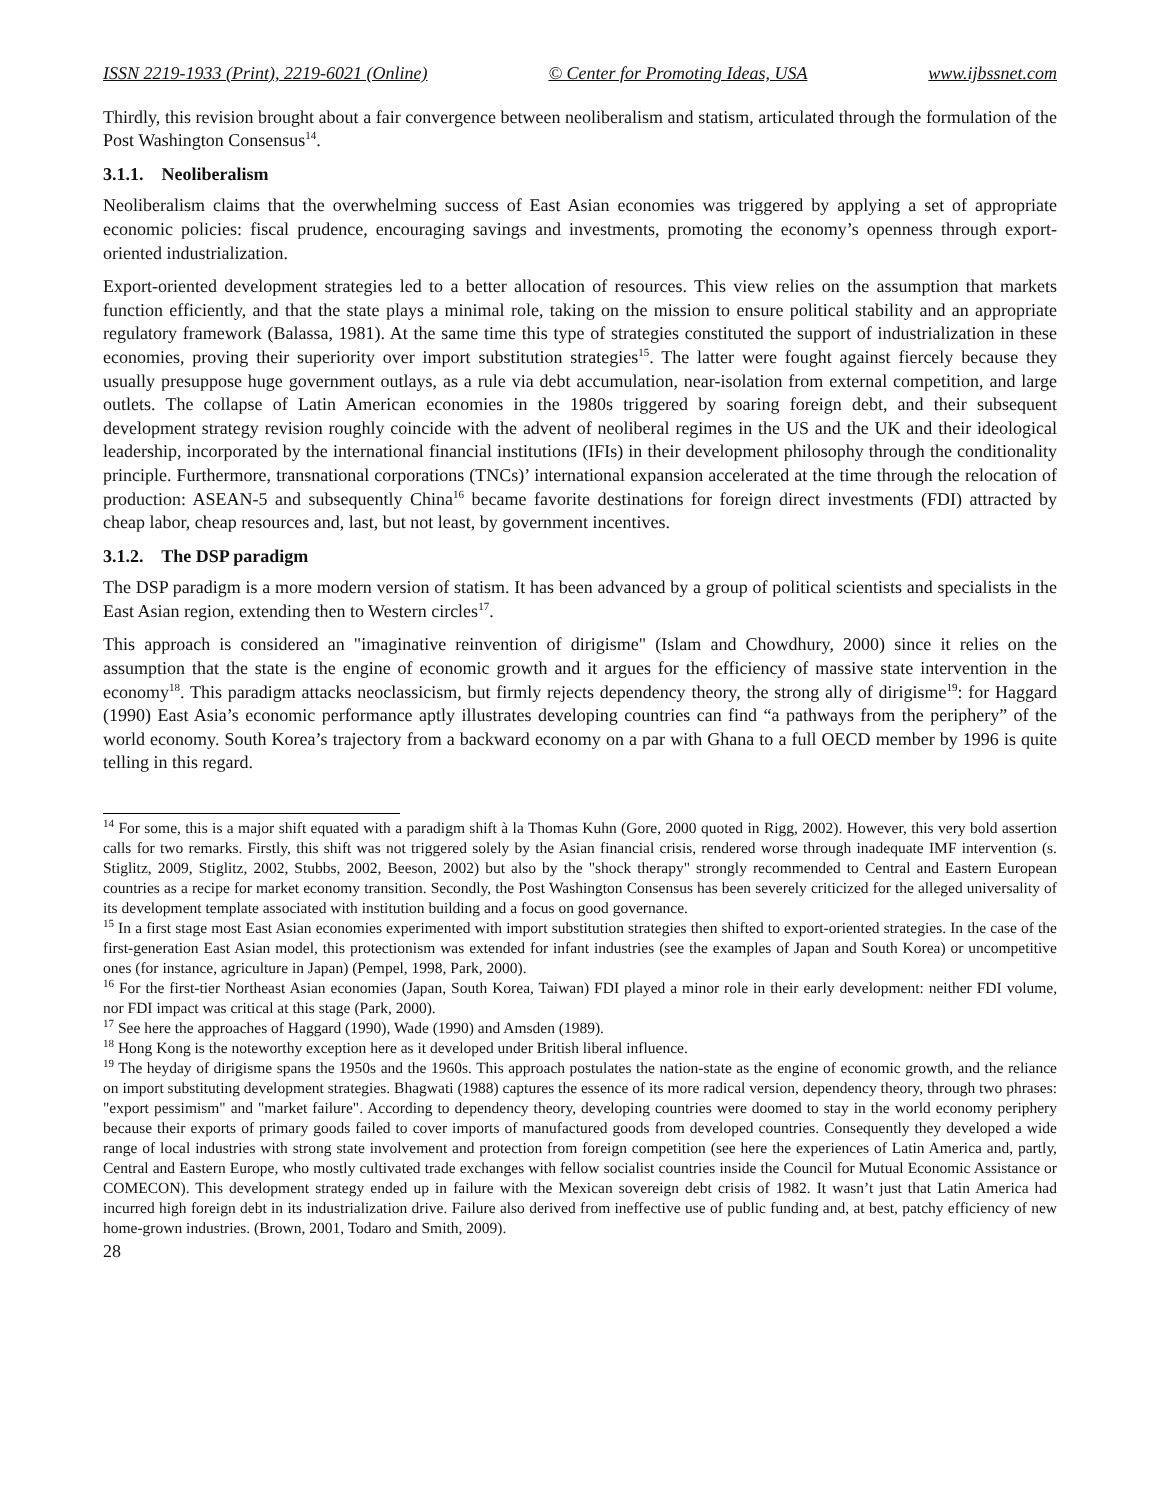ISSN 2219-1933 (Print), 2219-6021 (Online) © Center for Promoting Ideas, USA www.ijbssnet.com
Thirdly, this revision brought about a fair convergence between neoliberalism and statism, articulated through the formulation of the Post Washington Consensus<sup>14</sup>.
3.1.1. Neoliberalism
Neoliberalism claims that the overwhelming success of East Asian economies was triggered by applying a set of appropriate economic policies: fiscal prudence, encouraging savings and investments, promoting the economy’s openness through export-oriented industrialization.
Export-oriented development strategies led to a better allocation of resources. This view relies on the assumption that markets function efficiently, and that the state plays a minimal role, taking on the mission to ensure political stability and an appropriate regulatory framework (Balassa, 1981). At the same time this type of strategies constituted the support of industrialization in these economies, proving their superiority over import substitution strategies<sup>15</sup>. The latter were fought against fiercely because they usually presuppose huge government outlays, as a rule via debt accumulation, near-isolation from external competition, and large outlets. The collapse of Latin American economies in the 1980s triggered by soaring foreign debt, and their subsequent development strategy revision roughly coincide with the advent of neoliberal regimes in the US and the UK and their ideological leadership, incorporated by the international financial institutions (IFIs) in their development philosophy through the conditionality principle. Furthermore, transnational corporations (TNCs)’ international expansion accelerated at the time through the relocation of production: ASEAN-5 and subsequently China<sup>16</sup> became favorite destinations for foreign direct investments (FDI) attracted by cheap labor, cheap resources and, last, but not least, by government incentives.
3.1.2. The DSP paradigm
The DSP paradigm is a more modern version of statism. It has been advanced by a group of political scientists and specialists in the East Asian region, extending then to Western circles<sup>17</sup>.
This approach is considered an "imaginative reinvention of dirigisme" (Islam and Chowdhury, 2000) since it relies on the assumption that the state is the engine of economic growth and it argues for the efficiency of massive state intervention in the economy<sup>18</sup>. This paradigm attacks neoclassicism, but firmly rejects dependency theory, the strong ally of dirigisme<sup>19</sup>: for Haggard (1990) East Asia’s economic performance aptly illustrates developing countries can find “a pathways from the periphery” of the world economy. South Korea’s trajectory from a backward economy on a par with Ghana to a full OECD member by 1996 is quite telling in this regard.
<sup>14</sup> For some, this is a major shift equated with a paradigm shift à la Thomas Kuhn (Gore, 2000 quoted in Rigg, 2002). However, this very bold assertion calls for two remarks. Firstly, this shift was not triggered solely by the Asian financial crisis, rendered worse through inadequate IMF intervention (s. Stiglitz, 2009, Stiglitz, 2002, Stubbs, 2002, Beeson, 2002) but also by the "shock therapy" strongly recommended to Central and Eastern European countries as a recipe for market economy transition. Secondly, the Post Washington Consensus has been severely criticized for the alleged universality of its development template associated with institution building and a focus on good governance.
<sup>15</sup> In a first stage most East Asian economies experimented with import substitution strategies then shifted to export-oriented strategies. In the case of the first-generation East Asian model, this protectionism was extended for infant industries (see the examples of Japan and South Korea) or uncompetitive ones (for instance, agriculture in Japan) (Pempel, 1998, Park, 2000).
<sup>16</sup> For the first-tier Northeast Asian economies (Japan, South Korea, Taiwan) FDI played a minor role in their early development: neither FDI volume, nor FDI impact was critical at this stage (Park, 2000).
<sup>17</sup> See here the approaches of Haggard (1990), Wade (1990) and Amsden (1989).
<sup>18</sup> Hong Kong is the noteworthy exception here as it developed under British liberal influence.
<sup>19</sup> The heyday of dirigisme spans the 1950s and the 1960s. This approach postulates the nation-state as the engine of economic growth, and the reliance on import substituting development strategies. Bhagwati (1988) captures the essence of its more radical version, dependency theory, through two phrases: "export pessimism" and "market failure". According to dependency theory, developing countries were doomed to stay in the world economy periphery because their exports of primary goods failed to cover imports of manufactured goods from developed countries. Consequently they developed a wide range of local industries with strong state involvement and protection from foreign competition (see here the experiences of Latin America and, partly, Central and Eastern Europe, who mostly cultivated trade exchanges with fellow socialist countries inside the Council for Mutual Economic Assistance or COMECON). This development strategy ended up in failure with the Mexican sovereign debt crisis of 1982. It wasn’t just that Latin America had incurred high foreign debt in its industrialization drive. Failure also derived from ineffective use of public funding and, at best, patchy efficiency of new home-grown industries. (Brown, 2001, Todaro and Smith, 2009).
28